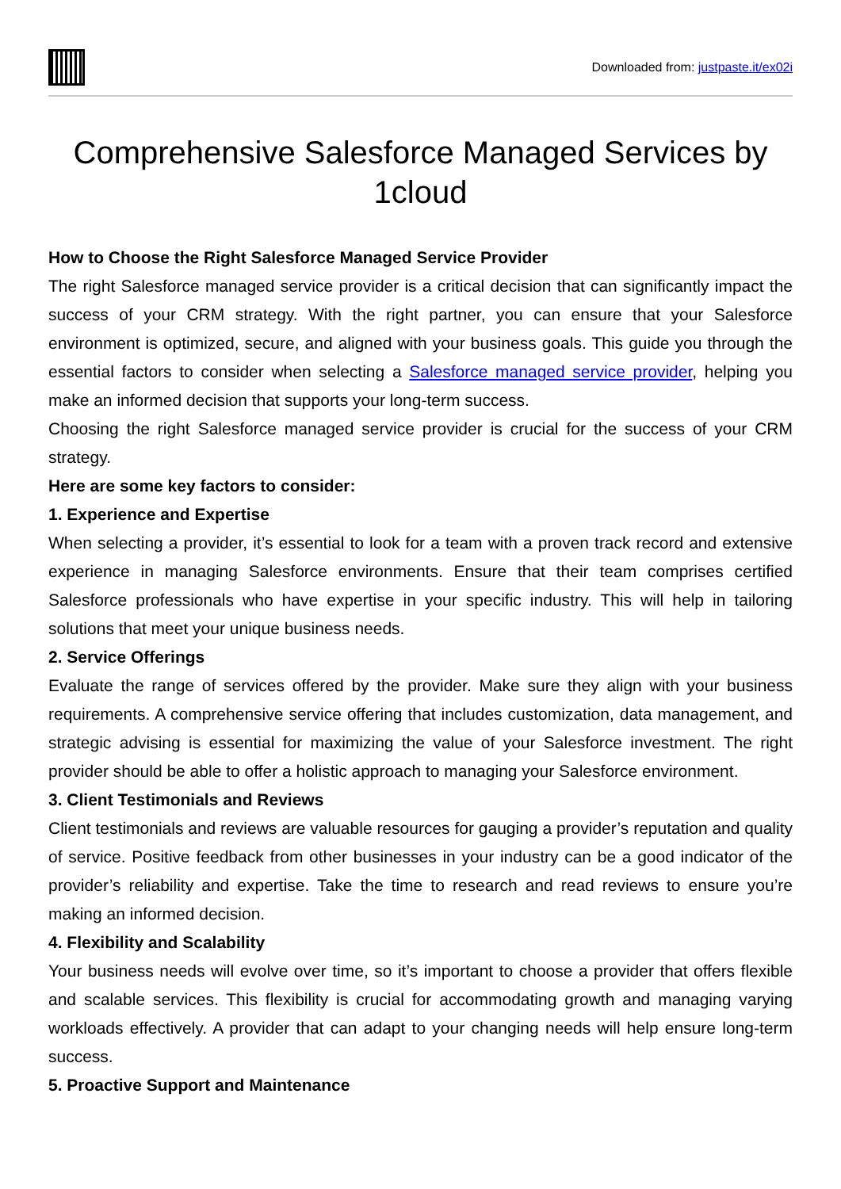Downloaded from: justpaste.it/ex02i
Comprehensive Salesforce Managed Services by 1cloud
How to Choose the Right Salesforce Managed Service Provider
The right Salesforce managed service provider is a critical decision that can significantly impact the success of your CRM strategy. With the right partner, you can ensure that your Salesforce environment is optimized, secure, and aligned with your business goals. This guide you through the essential factors to consider when selecting a Salesforce managed service provider, helping you make an informed decision that supports your long-term success.
Choosing the right Salesforce managed service provider is crucial for the success of your CRM strategy.
Here are some key factors to consider:
1. Experience and Expertise
When selecting a provider, it’s essential to look for a team with a proven track record and extensive experience in managing Salesforce environments. Ensure that their team comprises certified Salesforce professionals who have expertise in your specific industry. This will help in tailoring solutions that meet your unique business needs.
2. Service Offerings
Evaluate the range of services offered by the provider. Make sure they align with your business requirements. A comprehensive service offering that includes customization, data management, and strategic advising is essential for maximizing the value of your Salesforce investment. The right provider should be able to offer a holistic approach to managing your Salesforce environment.
3. Client Testimonials and Reviews
Client testimonials and reviews are valuable resources for gauging a provider’s reputation and quality of service. Positive feedback from other businesses in your industry can be a good indicator of the provider’s reliability and expertise. Take the time to research and read reviews to ensure you’re making an informed decision.
4. Flexibility and Scalability
Your business needs will evolve over time, so it’s important to choose a provider that offers flexible and scalable services. This flexibility is crucial for accommodating growth and managing varying workloads effectively. A provider that can adapt to your changing needs will help ensure long-term success.
5. Proactive Support and Maintenance